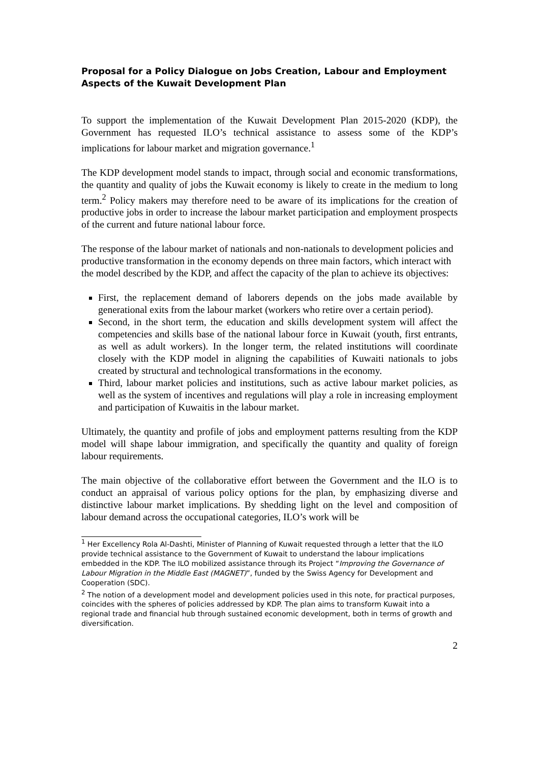Proposal for a Policy Dialogue on Jobs Creation, Labour and Employment Aspects of the Kuwait Development Plan
To support the implementation of the Kuwait Development Plan 2015-2020 (KDP), the Government has requested ILO’s technical assistance to assess some of the KDP’s implications for labour market and migration governance.<sup>1</sup>
The KDP development model stands to impact, through social and economic transformations, the quantity and quality of jobs the Kuwait economy is likely to create in the medium to long term.<sup>2</sup> Policy makers may therefore need to be aware of its implications for the creation of productive jobs in order to increase the labour market participation and employment prospects of the current and future national labour force.
The response of the labour market of nationals and non-nationals to development policies and productive transformation in the economy depends on three main factors, which interact with the model described by the KDP, and affect the capacity of the plan to achieve its objectives:
First, the replacement demand of laborers depends on the jobs made available by generational exits from the labour market (workers who retire over a certain period).
Second, in the short term, the education and skills development system will affect the competencies and skills base of the national labour force in Kuwait (youth, first entrants, as well as adult workers). In the longer term, the related institutions will coordinate closely with the KDP model in aligning the capabilities of Kuwaiti nationals to jobs created by structural and technological transformations in the economy.
Third, labour market policies and institutions, such as active labour market policies, as well as the system of incentives and regulations will play a role in increasing employment and participation of Kuwaitis in the labour market.
Ultimately, the quantity and profile of jobs and employment patterns resulting from the KDP model will shape labour immigration, and specifically the quantity and quality of foreign labour requirements.
The main objective of the collaborative effort between the Government and the ILO is to conduct an appraisal of various policy options for the plan, by emphasizing diverse and distinctive labour market implications. By shedding light on the level and composition of labour demand across the occupational categories, ILO’s work will be
<sup>1</sup> Her Excellency Rola Al-Dashti, Minister of Planning of Kuwait requested through a letter that the ILO provide technical assistance to the Government of Kuwait to understand the labour implications embedded in the KDP. The ILO mobilized assistance through its Project “Improving the Governance of Labour Migration in the Middle East (MAGNET)”, funded by the Swiss Agency for Development and Cooperation (SDC).
<sup>2</sup> The notion of a development model and development policies used in this note, for practical purposes, coincides with the spheres of policies addressed by KDP. The plan aims to transform Kuwait into a regional trade and financial hub through sustained economic development, both in terms of growth and diversification.
2